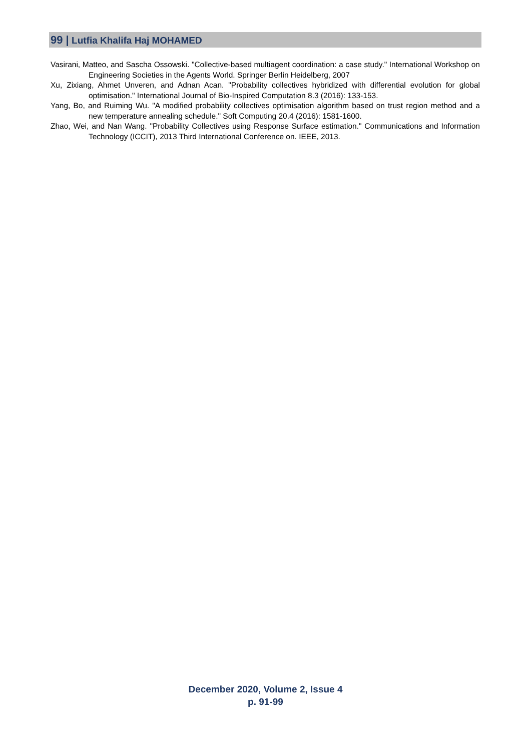99 | Lutfia Khalifa Haj MOHAMED
Vasirani, Matteo, and Sascha Ossowski. "Collective-based multiagent coordination: a case study." International Workshop on Engineering Societies in the Agents World. Springer Berlin Heidelberg, 2007
Xu, Zixiang, Ahmet Unveren, and Adnan Acan. "Probability collectives hybridized with differential evolution for global optimisation." International Journal of Bio-Inspired Computation 8.3 (2016): 133-153.
Yang, Bo, and Ruiming Wu. "A modified probability collectives optimisation algorithm based on trust region method and a new temperature annealing schedule." Soft Computing 20.4 (2016): 1581-1600.
Zhao, Wei, and Nan Wang. "Probability Collectives using Response Surface estimation." Communications and Information Technology (ICCIT), 2013 Third International Conference on. IEEE, 2013.
December 2020, Volume 2, Issue 4
p. 91-99